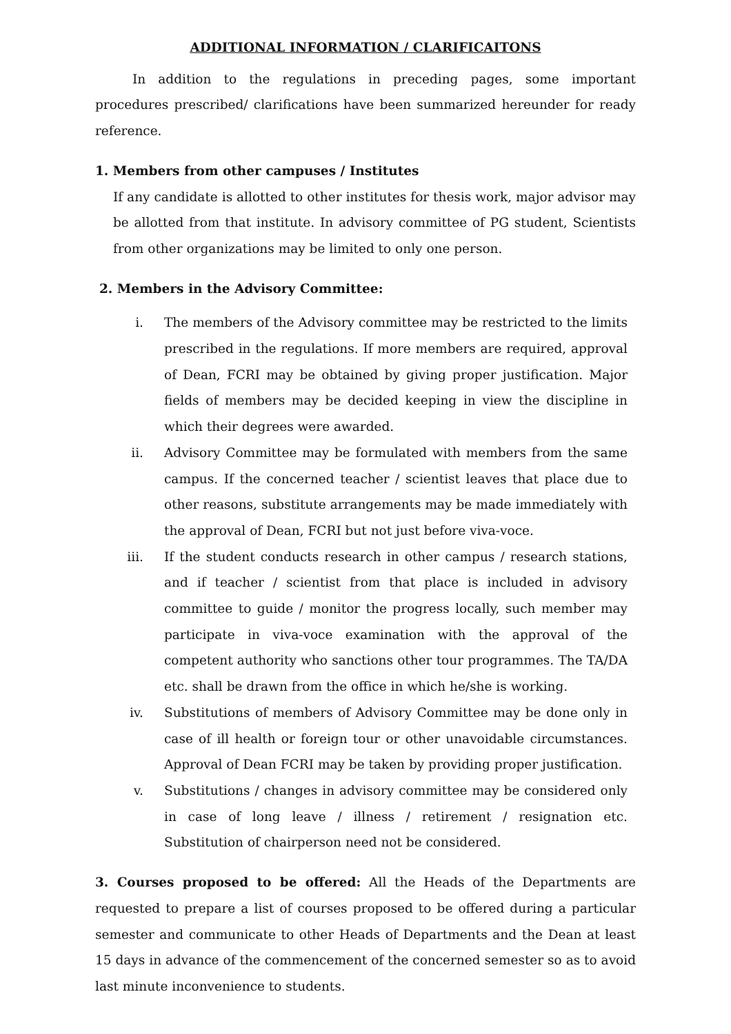ADDITIONAL INFORMATION / CLARIFICAITONS
In addition to the regulations in preceding pages, some important procedures prescribed/ clarifications have been summarized hereunder for ready reference.
1. Members from other campuses / Institutes
If any candidate is allotted to other institutes for thesis work, major advisor may be allotted from that institute. In advisory committee of PG student, Scientists from other organizations may be limited to only one person.
2. Members in the Advisory Committee:
i. The members of the Advisory committee may be restricted to the limits prescribed in the regulations. If more members are required, approval of Dean, FCRI may be obtained by giving proper justification. Major fields of members may be decided keeping in view the discipline in which their degrees were awarded.
ii. Advisory Committee may be formulated with members from the same campus. If the concerned teacher / scientist leaves that place due to other reasons, substitute arrangements may be made immediately with the approval of Dean, FCRI but not just before viva-voce.
iii. If the student conducts research in other campus / research stations, and if teacher / scientist from that place is included in advisory committee to guide / monitor the progress locally, such member may participate in viva-voce examination with the approval of the competent authority who sanctions other tour programmes. The TA/DA etc. shall be drawn from the office in which he/she is working.
iv. Substitutions of members of Advisory Committee may be done only in case of ill health or foreign tour or other unavoidable circumstances. Approval of Dean FCRI may be taken by providing proper justification.
v. Substitutions / changes in advisory committee may be considered only in case of long leave / illness / retirement / resignation etc. Substitution of chairperson need not be considered.
3. Courses proposed to be offered: All the Heads of the Departments are requested to prepare a list of courses proposed to be offered during a particular semester and communicate to other Heads of Departments and the Dean at least 15 days in advance of the commencement of the concerned semester so as to avoid last minute inconvenience to students.